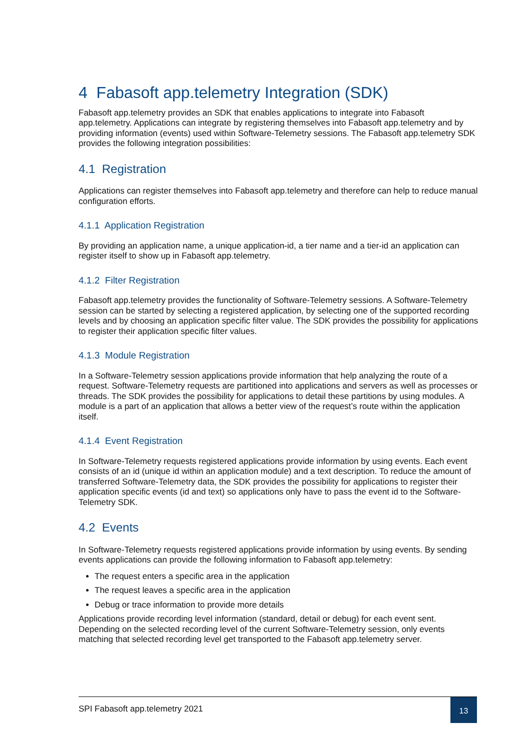4 Fabasoft app.telemetry Integration (SDK)
Fabasoft app.telemetry provides an SDK that enables applications to integrate into Fabasoft app.telemetry. Applications can integrate by registering themselves into Fabasoft app.telemetry and by providing information (events) used within Software-Telemetry sessions. The Fabasoft app.telemetry SDK provides the following integration possibilities:
4.1 Registration
Applications can register themselves into Fabasoft app.telemetry and therefore can help to reduce manual configuration efforts.
4.1.1 Application Registration
By providing an application name, a unique application-id, a tier name and a tier-id an application can register itself to show up in Fabasoft app.telemetry.
4.1.2 Filter Registration
Fabasoft app.telemetry provides the functionality of Software-Telemetry sessions. A Software-Telemetry session can be started by selecting a registered application, by selecting one of the supported recording levels and by choosing an application specific filter value. The SDK provides the possibility for applications to register their application specific filter values.
4.1.3 Module Registration
In a Software-Telemetry session applications provide information that help analyzing the route of a request. Software-Telemetry requests are partitioned into applications and servers as well as processes or threads. The SDK provides the possibility for applications to detail these partitions by using modules. A module is a part of an application that allows a better view of the request’s route within the application itself.
4.1.4 Event Registration
In Software-Telemetry requests registered applications provide information by using events. Each event consists of an id (unique id within an application module) and a text description. To reduce the amount of transferred Software-Telemetry data, the SDK provides the possibility for applications to register their application specific events (id and text) so applications only have to pass the event id to the Software-Telemetry SDK.
4.2 Events
In Software-Telemetry requests registered applications provide information by using events. By sending events applications can provide the following information to Fabasoft app.telemetry:
The request enters a specific area in the application
The request leaves a specific area in the application
Debug or trace information to provide more details
Applications provide recording level information (standard, detail or debug) for each event sent. Depending on the selected recording level of the current Software-Telemetry session, only events matching that selected recording level get transported to the Fabasoft app.telemetry server.
SPI Fabasoft app.telemetry 2021
13